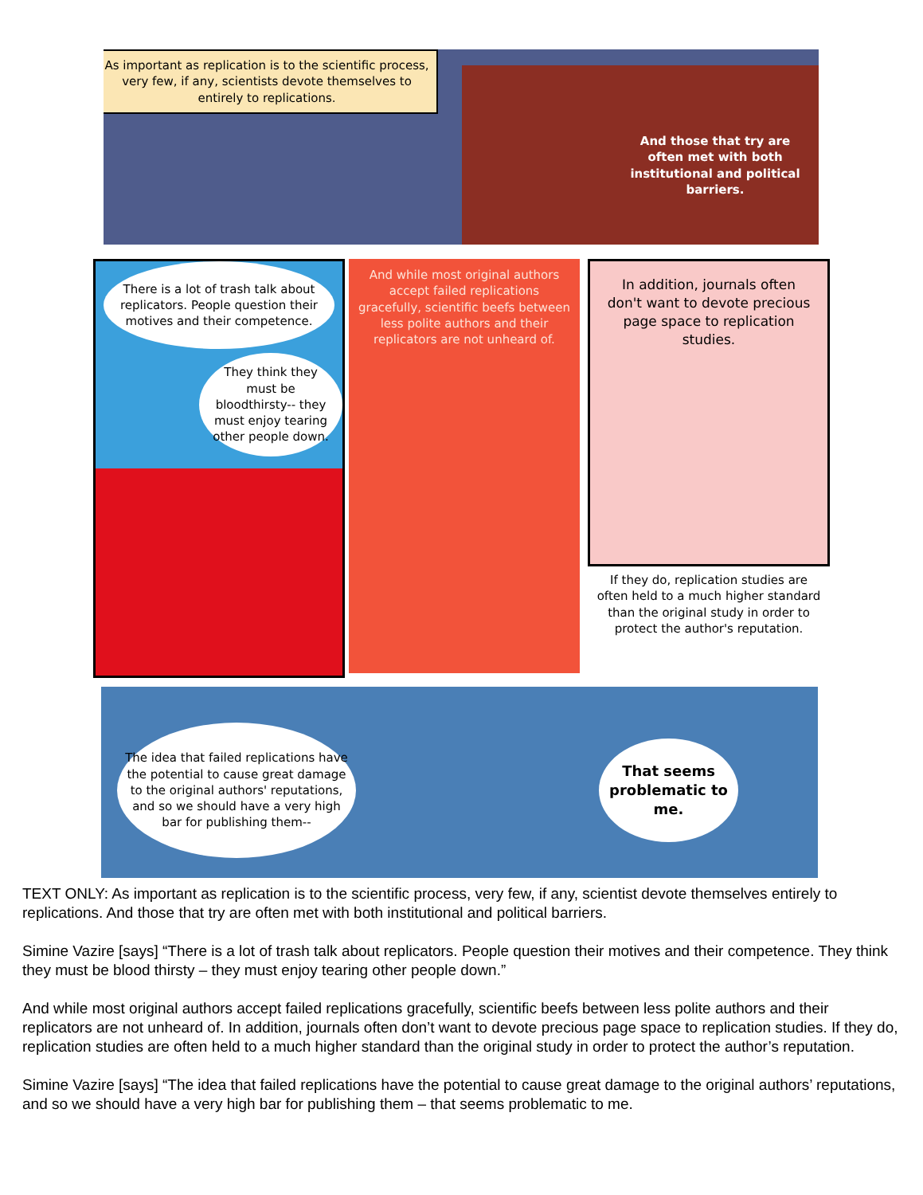As important as replication is to the scientific process, very few, if any, scientists devote themselves to entirely to replications.
And those that try are often met with both institutional and political barriers.
There is a lot of trash talk about replicators. People question their motives and their competence.
They think they must be bloodthirsty-- they must enjoy tearing other people down.
And while most original authors accept failed replications gracefully, scientific beefs between less polite authors and their replicators are not unheard of.
In addition, journals often don't want to devote precious page space to replication studies.
If they do, replication studies are often held to a much higher standard than the original study in order to protect the author's reputation.
The idea that failed replications have the potential to cause great damage to the original authors' reputations, and so we should have a very high bar for publishing them--
That seems problematic to me.
TEXT ONLY: As important as replication is to the scientific process, very few, if any, scientist devote themselves entirely to replications. And those that try are often met with both institutional and political barriers.
Simine Vazire [says] “There is a lot of trash talk about replicators. People question their motives and their competence. They think they must be blood thirsty – they must enjoy tearing other people down.”
And while most original authors accept failed replications gracefully, scientific beefs between less polite authors and their replicators are not unheard of. In addition, journals often don’t want to devote precious page space to replication studies. If they do, replication studies are often held to a much higher standard than the original study in order to protect the author’s reputation.
Simine Vazire [says] “The idea that failed replications have the potential to cause great damage to the original authors’ reputations, and so we should have a very high bar for publishing them – that seems problematic to me.